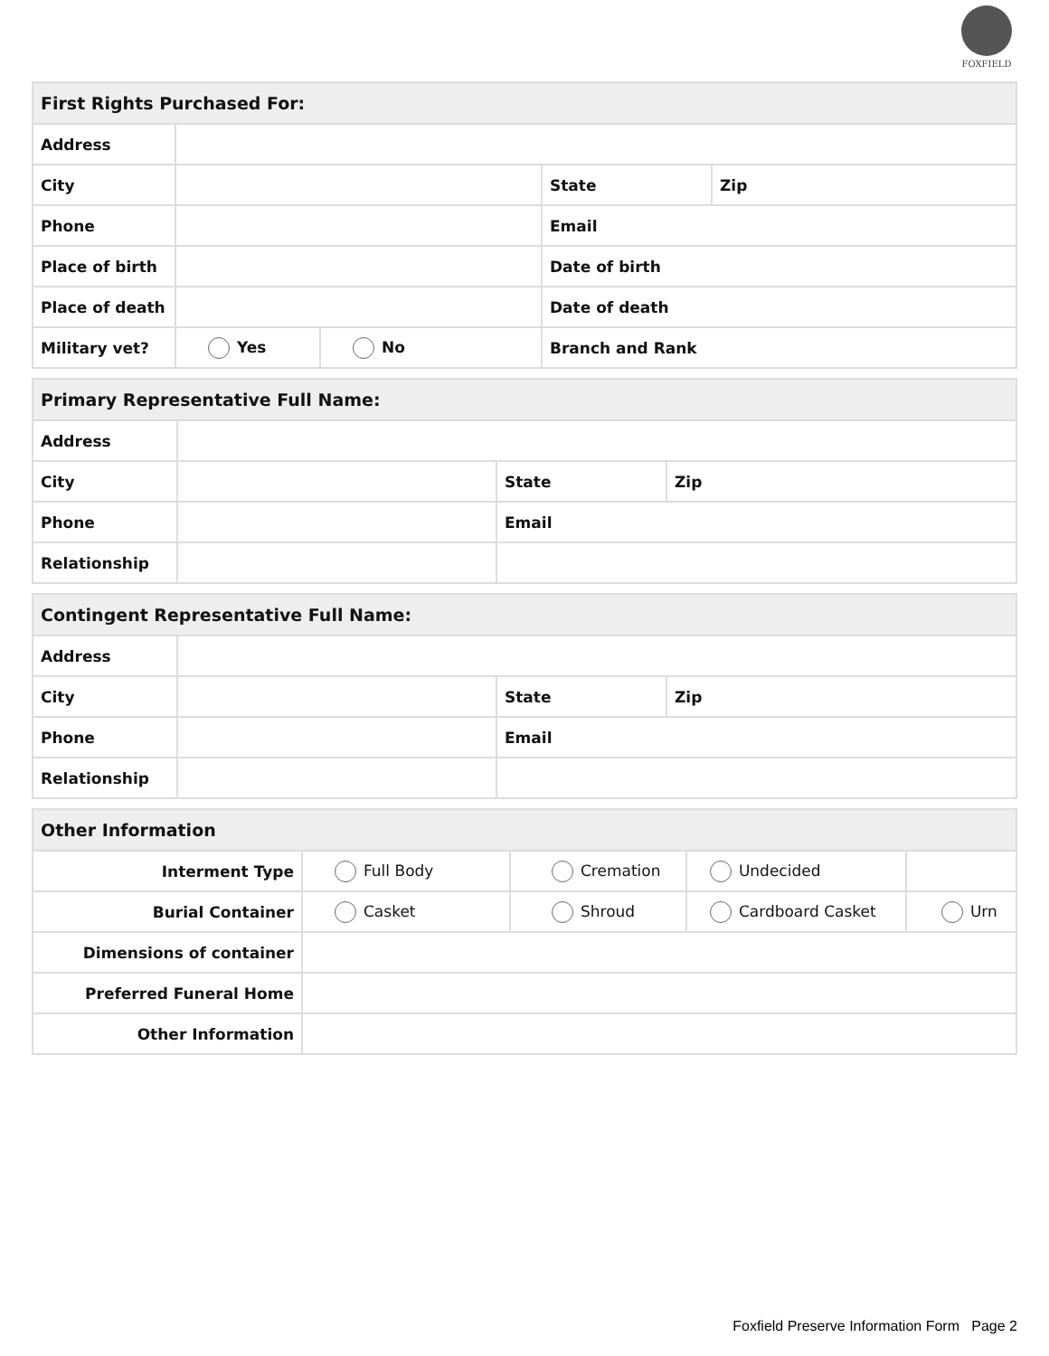FOXFIELD
| First Rights Purchased For: | | | | |
| Address | | | | |
| City | | | State | Zip |
| Phone | | | Email | |
| Place of birth | | | Date of birth | |
| Place of death | | | Date of death | |
| Military vet? | Yes | No | Branch and Rank | |
| Primary Representative Full Name: | | | |
| Address | | | |
| City | | State | Zip |
| Phone | | Email | |
| Relationship | | | |
| Contingent Representative Full Name: | | | |
| Address | | | |
| City | | State | Zip |
| Phone | | Email | |
| Relationship | | | |
| Other Information | | | | |
| Interment Type | Full Body | Cremation | Undecided | |
| Burial Container | Casket | Shroud | Cardboard Casket | Urn |
| Dimensions of container | | | | |
| Preferred Funeral Home | | | | |
| Other Information | | | | |
Foxfield Preserve Information Form Page 2